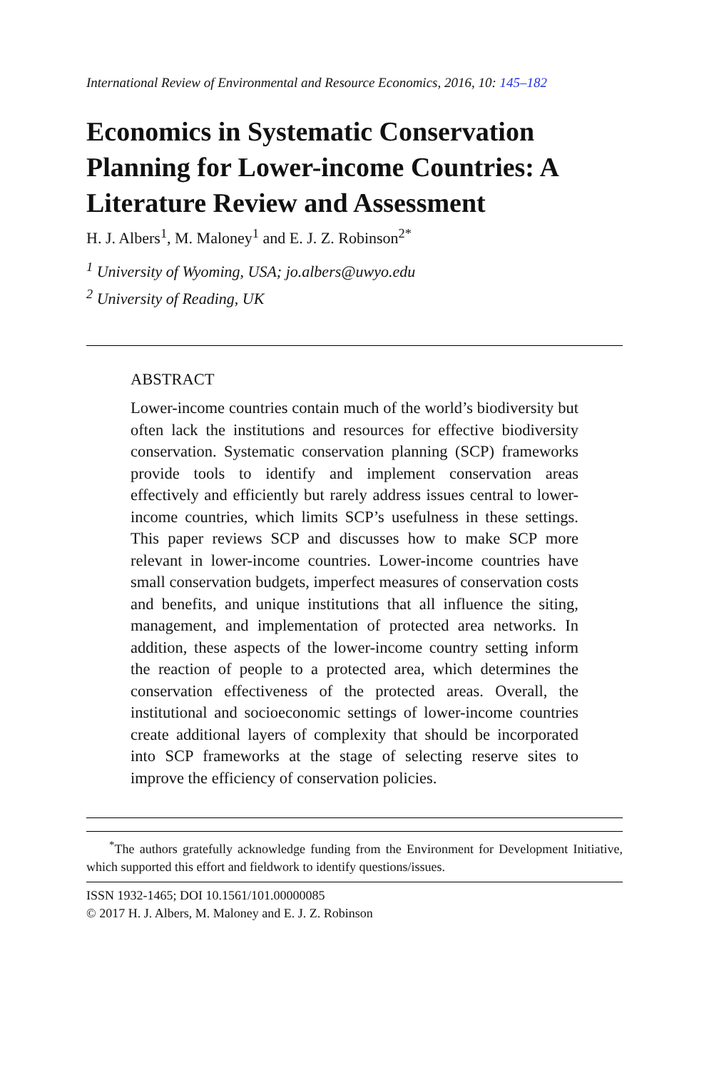International Review of Environmental and Resource Economics, 2016, 10: 145–182
Economics in Systematic Conservation Planning for Lower-income Countries: A Literature Review and Assessment
H. J. Albers<sup>1</sup>, M. Maloney<sup>1</sup> and E. J. Z. Robinson<sup>2*</sup>
<sup>1</sup> University of Wyoming, USA; jo.albers@uwyo.edu
<sup>2</sup> University of Reading, UK
ABSTRACT
Lower-income countries contain much of the world’s biodiversity but often lack the institutions and resources for effective biodiversity conservation. Systematic conservation planning (SCP) frameworks provide tools to identify and implement conservation areas effectively and efficiently but rarely address issues central to lower-income countries, which limits SCP’s usefulness in these settings. This paper reviews SCP and discusses how to make SCP more relevant in lower-income countries. Lower-income countries have small conservation budgets, imperfect measures of conservation costs and benefits, and unique institutions that all influence the siting, management, and implementation of protected area networks. In addition, these aspects of the lower-income country setting inform the reaction of people to a protected area, which determines the conservation effectiveness of the protected areas. Overall, the institutional and socioeconomic settings of lower-income countries create additional layers of complexity that should be incorporated into SCP frameworks at the stage of selecting reserve sites to improve the efficiency of conservation policies.
<sup>*</sup> The authors gratefully acknowledge funding from the Environment for Development Initiative, which supported this effort and fieldwork to identify questions/issues.
ISSN 1932-1465; DOI 10.1561/101.00000085
© 2017 H. J. Albers, M. Maloney and E. J. Z. Robinson